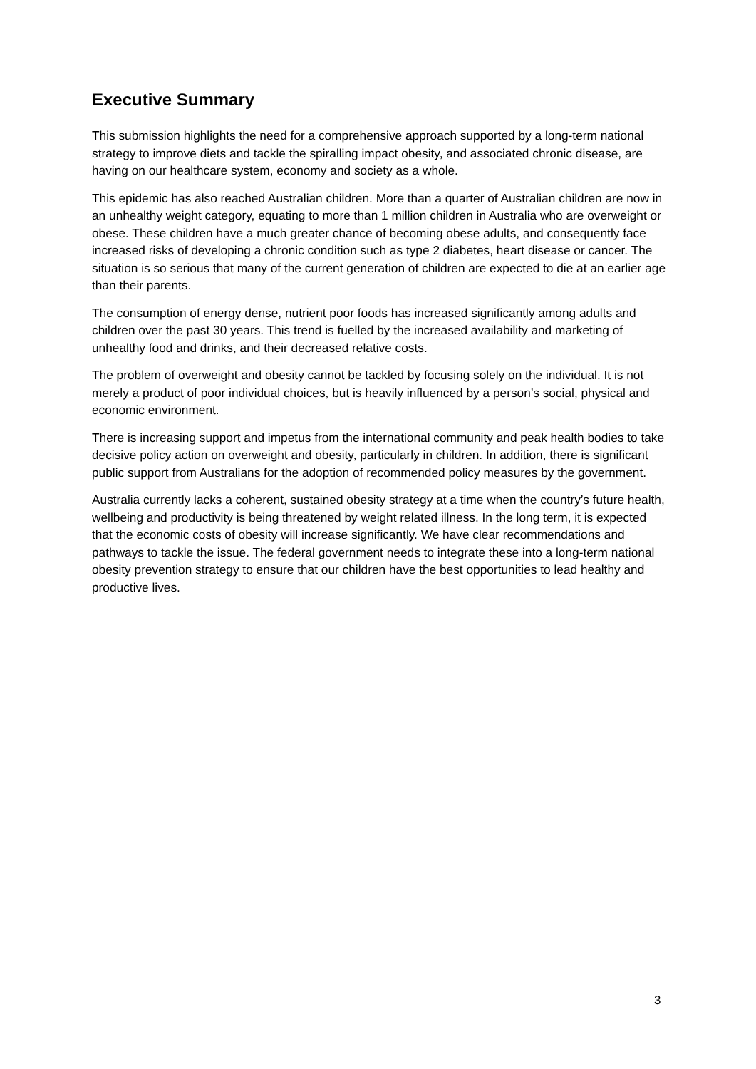Executive Summary
This submission highlights the need for a comprehensive approach supported by a long-term national strategy to improve diets and tackle the spiralling impact obesity, and associated chronic disease, are having on our healthcare system, economy and society as a whole.
This epidemic has also reached Australian children. More than a quarter of Australian children are now in an unhealthy weight category, equating to more than 1 million children in Australia who are overweight or obese. These children have a much greater chance of becoming obese adults, and consequently face increased risks of developing a chronic condition such as type 2 diabetes, heart disease or cancer. The situation is so serious that many of the current generation of children are expected to die at an earlier age than their parents.
The consumption of energy dense, nutrient poor foods has increased significantly among adults and children over the past 30 years. This trend is fuelled by the increased availability and marketing of unhealthy food and drinks, and their decreased relative costs.
The problem of overweight and obesity cannot be tackled by focusing solely on the individual. It is not merely a product of poor individual choices, but is heavily influenced by a person’s social, physical and economic environment.
There is increasing support and impetus from the international community and peak health bodies to take decisive policy action on overweight and obesity, particularly in children. In addition, there is significant public support from Australians for the adoption of recommended policy measures by the government.
Australia currently lacks a coherent, sustained obesity strategy at a time when the country’s future health, wellbeing and productivity is being threatened by weight related illness. In the long term, it is expected that the economic costs of obesity will increase significantly. We have clear recommendations and pathways to tackle the issue. The federal government needs to integrate these into a long-term national obesity prevention strategy to ensure that our children have the best opportunities to lead healthy and productive lives.
3